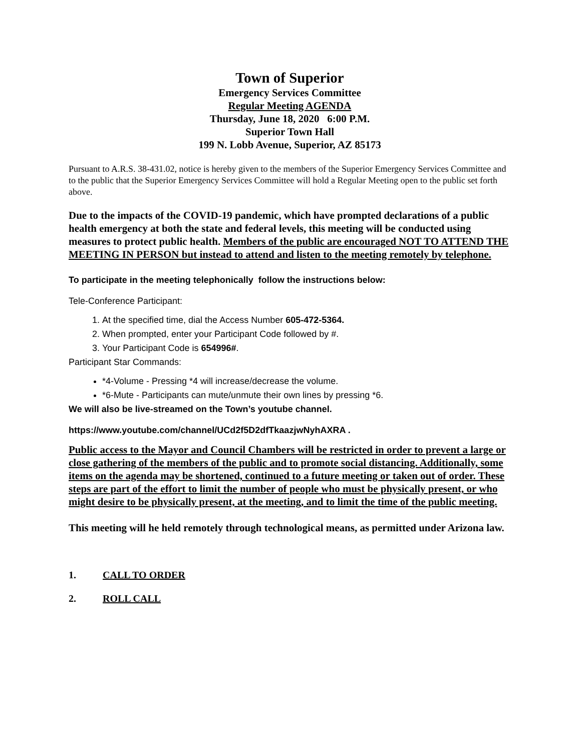Town of Superior
Emergency Services Committee
Regular Meeting AGENDA
Thursday, June 18, 2020 6:00 P.M.
Superior Town Hall
199 N. Lobb Avenue, Superior, AZ 85173
Pursuant to A.R.S. 38-431.02, notice is hereby given to the members of the Superior Emergency Services Committee and to the public that the Superior Emergency Services Committee will hold a Regular Meeting open to the public set forth above.
Due to the impacts of the COVID-19 pandemic, which have prompted declarations of a public health emergency at both the state and federal levels, this meeting will be conducted using measures to protect public health. Members of the public are encouraged NOT TO ATTEND THE MEETING IN PERSON but instead to attend and listen to the meeting remotely by telephone.
To participate in the meeting telephonically follow the instructions below:
Tele-Conference Participant:
1. At the specified time, dial the Access Number 605-472-5364.
2. When prompted, enter your Participant Code followed by #.
3. Your Participant Code is 654996#.
Participant Star Commands:
*4-Volume - Pressing *4 will increase/decrease the volume.
*6-Mute - Participants can mute/unmute their own lines by pressing *6.
We will also be live-streamed on the Town’s youtube channel.
https://www.youtube.com/channel/UCd2f5D2dfTkaazjwNyhAXRA .
Public access to the Mayor and Council Chambers will be restricted in order to prevent a large or close gathering of the members of the public and to promote social distancing. Additionally, some items on the agenda may be shortened, continued to a future meeting or taken out of order. These steps are part of the effort to limit the number of people who must be physically present, or who might desire to be physically present, at the meeting, and to limit the time of the public meeting.
This meeting will he held remotely through technological means, as permitted under Arizona law.
1. CALL TO ORDER
2. ROLL CALL